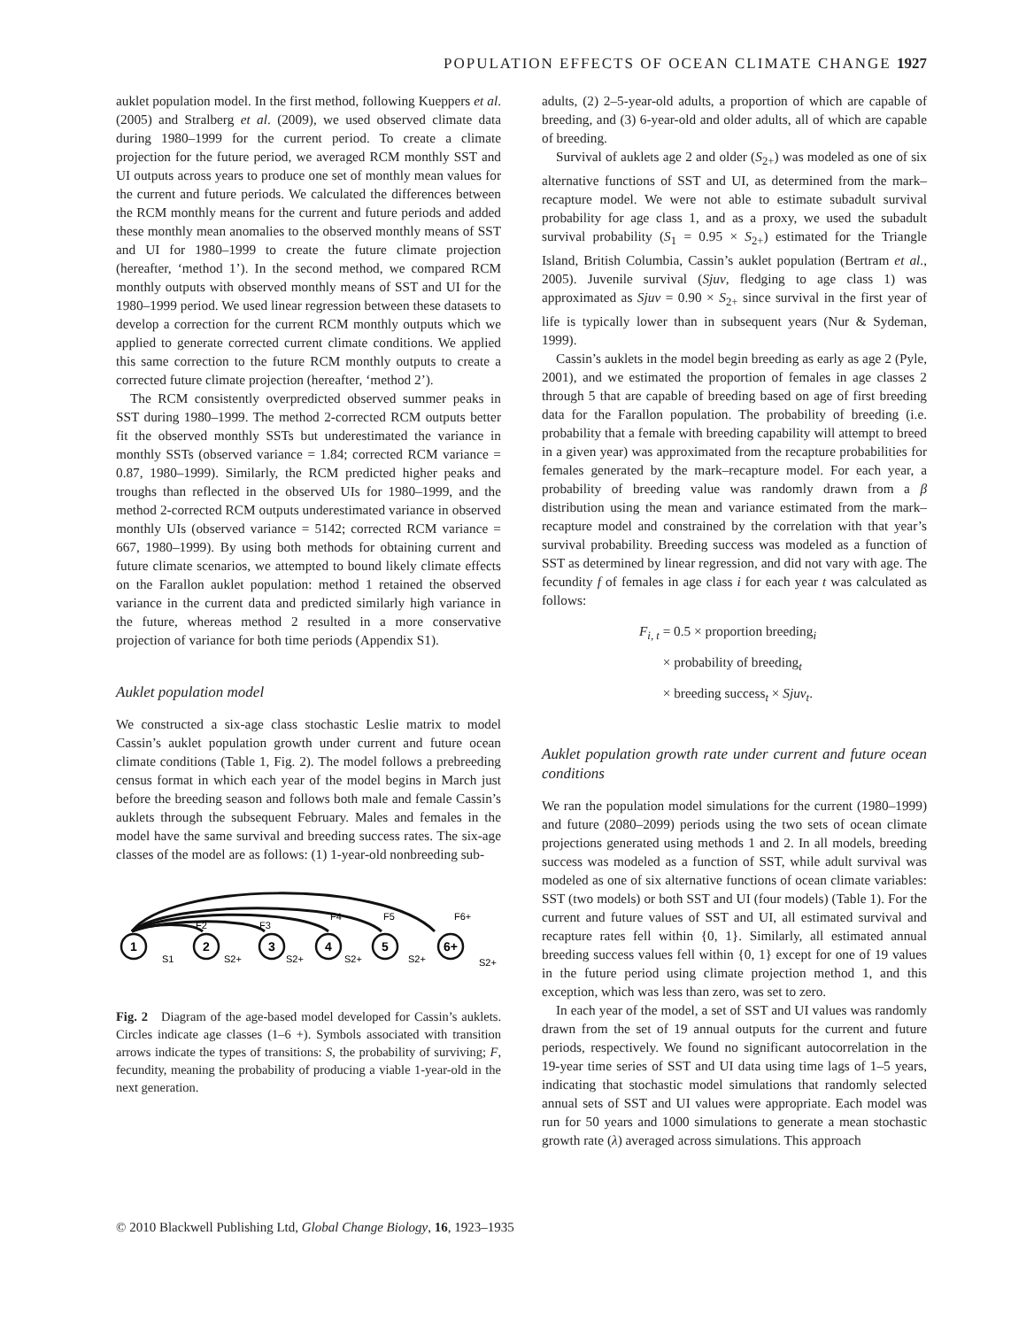POPULATION EFFECTS OF OCEAN CLIMATE CHANGE 1927
auklet population model. In the first method, following Kueppers et al. (2005) and Stralberg et al. (2009), we used observed climate data during 1980–1999 for the current period. To create a climate projection for the future period, we averaged RCM monthly SST and UI outputs across years to produce one set of monthly mean values for the current and future periods. We calculated the differences between the RCM monthly means for the current and future periods and added these monthly mean anomalies to the observed monthly means of SST and UI for 1980–1999 to create the future climate projection (hereafter, ‘method 1’). In the second method, we compared RCM monthly outputs with observed monthly means of SST and UI for the 1980–1999 period. We used linear regression between these datasets to develop a correction for the current RCM monthly outputs which we applied to generate corrected current climate conditions. We applied this same correction to the future RCM monthly outputs to create a corrected future climate projection (hereafter, ‘method 2’).
The RCM consistently overpredicted observed summer peaks in SST during 1980–1999. The method 2-corrected RCM outputs better fit the observed monthly SSTs but underestimated the variance in monthly SSTs (observed variance = 1.84; corrected RCM variance = 0.87, 1980–1999). Similarly, the RCM predicted higher peaks and troughs than reflected in the observed UIs for 1980–1999, and the method 2-corrected RCM outputs underestimated variance in observed monthly UIs (observed variance = 5142; corrected RCM variance = 667, 1980–1999). By using both methods for obtaining current and future climate scenarios, we attempted to bound likely climate effects on the Farallon auklet population: method 1 retained the observed variance in the current data and predicted similarly high variance in the future, whereas method 2 resulted in a more conservative projection of variance for both time periods (Appendix S1).
Auklet population model
We constructed a six-age class stochastic Leslie matrix to model Cassin’s auklet population growth under current and future ocean climate conditions (Table 1, Fig. 2). The model follows a prebreeding census format in which each year of the model begins in March just before the breeding season and follows both male and female Cassin’s auklets through the subsequent February. Males and females in the model have the same survival and breeding success rates. The six-age classes of the model are as follows: (1) 1-year-old nonbreeding sub-
1
2
3
4
5
6+
F2
F3
F4
F5
F6+
S1
S2+
S2+
S2+
S2+
S2+
Fig. 2 Diagram of the age-based model developed for Cassin’s auklets. Circles indicate age classes (1–6 +). Symbols associated with transition arrows indicate the types of transitions: S, the probability of surviving; F, fecundity, meaning the probability of producing a viable 1-year-old in the next generation.
adults, (2) 2–5-year-old adults, a proportion of which are capable of breeding, and (3) 6-year-old and older adults, all of which are capable of breeding.
Survival of auklets age 2 and older (S<sub>2+</sub>) was modeled as one of six alternative functions of SST and UI, as determined from the mark–recapture model. We were not able to estimate subadult survival probability for age class 1, and as a proxy, we used the subadult survival probability (S<sub>1</sub> = 0.95 × S<sub>2+</sub>) estimated for the Triangle Island, British Columbia, Cassin’s auklet population (Bertram et al., 2005). Juvenile survival (Sjuv, fledging to age class 1) was approximated as Sjuv = 0.90 × S<sub>2+</sub> since survival in the first year of life is typically lower than in subsequent years (Nur & Sydeman, 1999).
Cassin’s auklets in the model begin breeding as early as age 2 (Pyle, 2001), and we estimated the proportion of females in age classes 2 through 5 that are capable of breeding based on age of first breeding data for the Farallon population. The probability of breeding (i.e. probability that a female with breeding capability will attempt to breed in a given year) was approximated from the recapture probabilities for females generated by the mark–recapture model. For each year, a probability of breeding value was randomly drawn from a β distribution using the mean and variance estimated from the mark–recapture model and constrained by the correlation with that year’s survival probability. Breeding success was modeled as a function of SST as determined by linear regression, and did not vary with age. The fecundity f of females in age class i for each year t was calculated as follows:
F<sub>i, t</sub> = 0.5 × proportion breeding<sub>i</sub>
× probability of breeding<sub>t</sub>
× breeding success<sub>t</sub> × Sjuv<sub>t</sub>.
Auklet population growth rate under current and future ocean conditions
We ran the population model simulations for the current (1980–1999) and future (2080–2099) periods using the two sets of ocean climate projections generated using methods 1 and 2. In all models, breeding success was modeled as a function of SST, while adult survival was modeled as one of six alternative functions of ocean climate variables: SST (two models) or both SST and UI (four models) (Table 1). For the current and future values of SST and UI, all estimated survival and recapture rates fell within {0, 1}. Similarly, all estimated annual breeding success values fell within {0, 1} except for one of 19 values in the future period using climate projection method 1, and this exception, which was less than zero, was set to zero.
In each year of the model, a set of SST and UI values was randomly drawn from the set of 19 annual outputs for the current and future periods, respectively. We found no significant autocorrelation in the 19-year time series of SST and UI data using time lags of 1–5 years, indicating that stochastic model simulations that randomly selected annual sets of SST and UI values were appropriate. Each model was run for 50 years and 1000 simulations to generate a mean stochastic growth rate (λ) averaged across simulations. This approach
© 2010 Blackwell Publishing Ltd, Global Change Biology, 16, 1923–1935